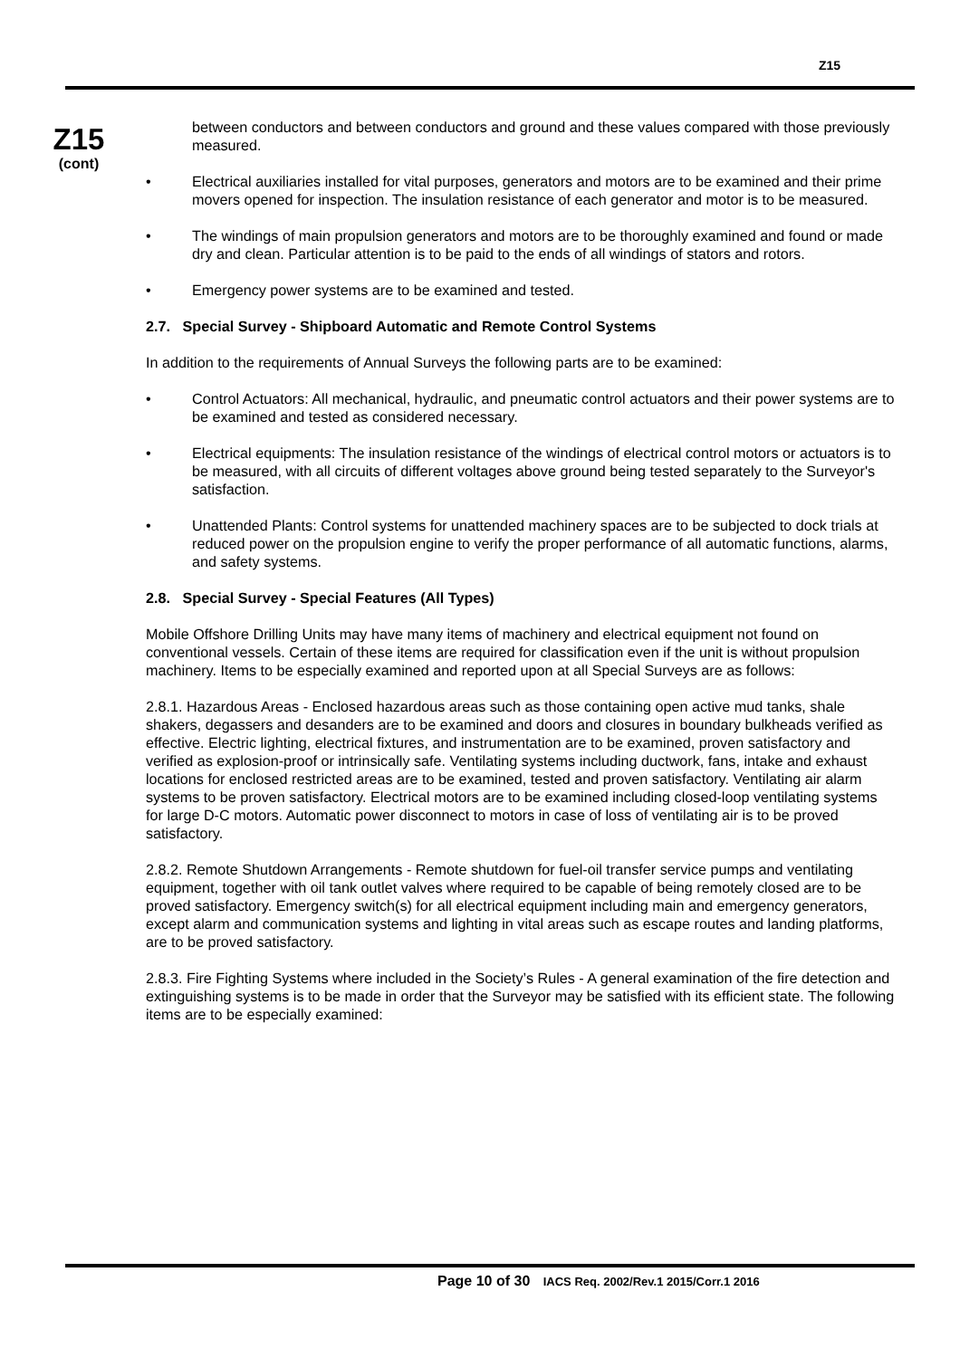Z15
Z15
(cont)
between conductors and between conductors and ground and these values compared with those previously measured.
• Electrical auxiliaries installed for vital purposes, generators and motors are to be examined and their prime movers opened for inspection. The insulation resistance of each generator and motor is to be measured.
• The windings of main propulsion generators and motors are to be thoroughly examined and found or made dry and clean. Particular attention is to be paid to the ends of all windings of stators and rotors.
• Emergency power systems are to be examined and tested.
2.7. Special Survey - Shipboard Automatic and Remote Control Systems
In addition to the requirements of Annual Surveys the following parts are to be examined:
• Control Actuators: All mechanical, hydraulic, and pneumatic control actuators and their power systems are to be examined and tested as considered necessary.
• Electrical equipments: The insulation resistance of the windings of electrical control motors or actuators is to be measured, with all circuits of different voltages above ground being tested separately to the Surveyor's satisfaction.
• Unattended Plants: Control systems for unattended machinery spaces are to be subjected to dock trials at reduced power on the propulsion engine to verify the proper performance of all automatic functions, alarms, and safety systems.
2.8. Special Survey - Special Features (All Types)
Mobile Offshore Drilling Units may have many items of machinery and electrical equipment not found on conventional vessels. Certain of these items are required for classification even if the unit is without propulsion machinery. Items to be especially examined and reported upon at all Special Surveys are as follows:
2.8.1. Hazardous Areas - Enclosed hazardous areas such as those containing open active mud tanks, shale shakers, degassers and desanders are to be examined and doors and closures in boundary bulkheads verified as effective. Electric lighting, electrical fixtures, and instrumentation are to be examined, proven satisfactory and verified as explosion-proof or intrinsically safe. Ventilating systems including ductwork, fans, intake and exhaust locations for enclosed restricted areas are to be examined, tested and proven satisfactory. Ventilating air alarm systems to be proven satisfactory. Electrical motors are to be examined including closed-loop ventilating systems for large D-C motors. Automatic power disconnect to motors in case of loss of ventilating air is to be proved satisfactory.
2.8.2. Remote Shutdown Arrangements - Remote shutdown for fuel-oil transfer service pumps and ventilating equipment, together with oil tank outlet valves where required to be capable of being remotely closed are to be proved satisfactory. Emergency switch(s) for all electrical equipment including main and emergency generators, except alarm and communication systems and lighting in vital areas such as escape routes and landing platforms, are to be proved satisfactory.
2.8.3. Fire Fighting Systems where included in the Society’s Rules - A general examination of the fire detection and extinguishing systems is to be made in order that the Surveyor may be satisfied with its efficient state. The following items are to be especially examined:
Page 10 of 30 IACS Req. 2002/Rev.1 2015/Corr.1 2016